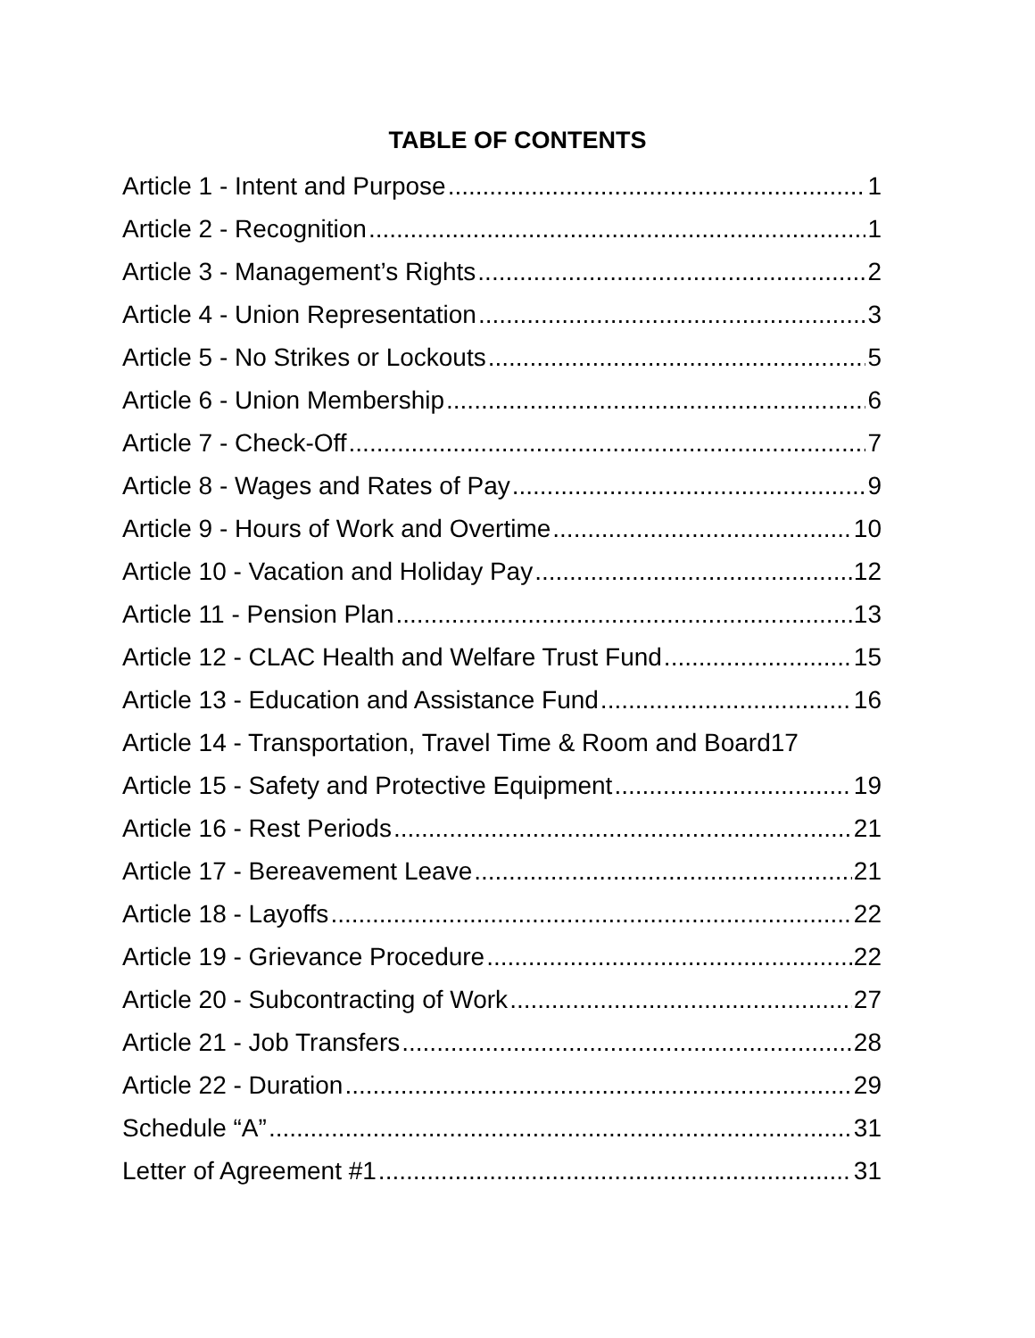TABLE OF CONTENTS
Article 1 - Intent and Purpose 1
Article 2 - Recognition 1
Article 3 - Management’s Rights 2
Article 4 - Union Representation 3
Article 5 - No Strikes or Lockouts 5
Article 6 - Union Membership 6
Article 7 - Check-Off 7
Article 8 - Wages and Rates of Pay 9
Article 9 - Hours of Work and Overtime 10
Article 10 - Vacation and Holiday Pay 12
Article 11 - Pension Plan 13
Article 12 - CLAC Health and Welfare Trust Fund 15
Article 13 - Education and Assistance Fund 16
Article 14 - Transportation, Travel Time & Room and Board 17
Article 15 - Safety and Protective Equipment 19
Article 16 - Rest Periods 21
Article 17 - Bereavement Leave 21
Article 18 - Layoffs 22
Article 19 - Grievance Procedure 22
Article 20 - Subcontracting of Work 27
Article 21 - Job Transfers 28
Article 22 - Duration 29
Schedule “A” 31
Letter of Agreement #1 31